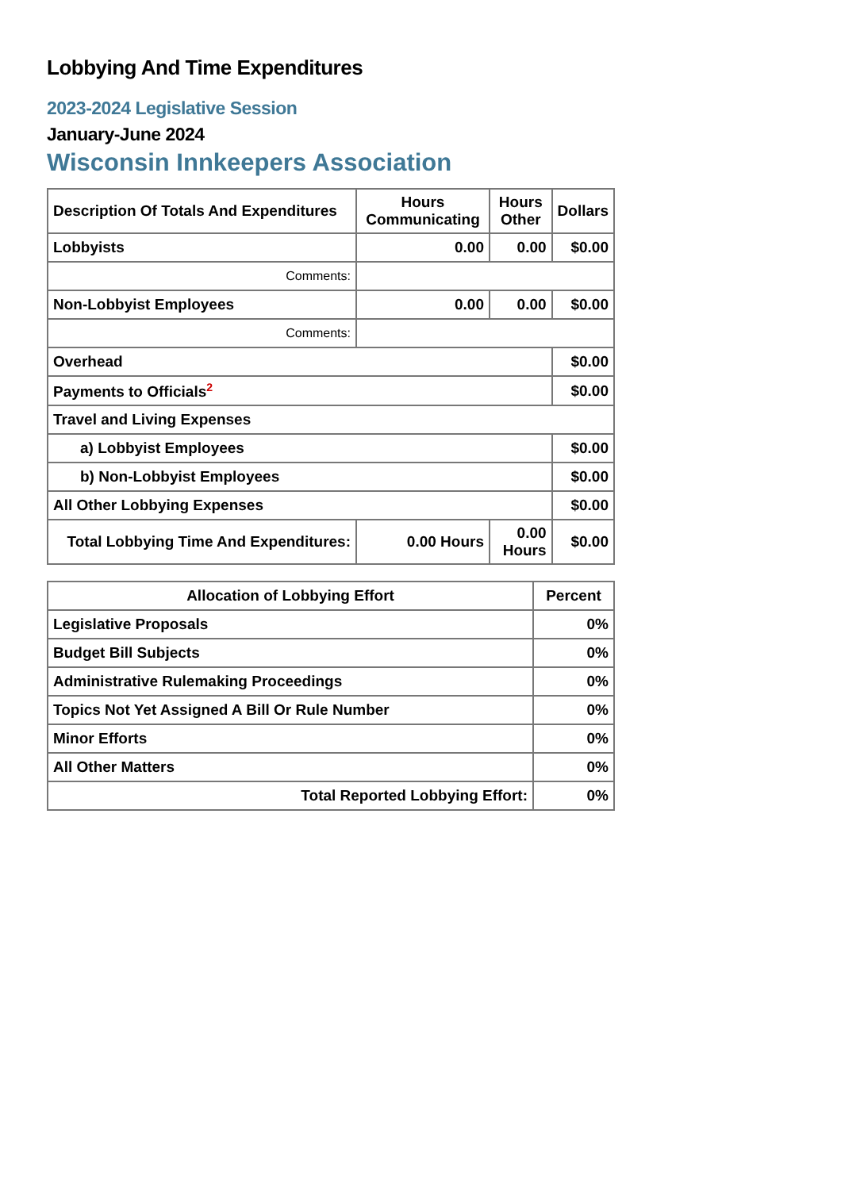Lobbying And Time Expenditures
2023-2024 Legislative Session
January-June 2024
Wisconsin Innkeepers Association
| Description Of Totals And Expenditures | Hours Communicating | Hours Other | Dollars |
| --- | --- | --- | --- |
| Lobbyists | 0.00 | 0.00 | $0.00 |
| Comments: | | | |
| Non-Lobbyist Employees | 0.00 | 0.00 | $0.00 |
| Comments: | | | |
| Overhead | | | $0.00 |
| Payments to Officials<sup>2</sup> | | | $0.00 |
| Travel and Living Expenses | | | |
| a) Lobbyist Employees | | | $0.00 |
| b) Non-Lobbyist Employees | | | $0.00 |
| All Other Lobbying Expenses | | | $0.00 |
| Total Lobbying Time And Expenditures: | 0.00 Hours | 0.00 Hours | $0.00 |
| Allocation of Lobbying Effort | Percent |
| --- | --- |
| Legislative Proposals | 0% |
| Budget Bill Subjects | 0% |
| Administrative Rulemaking Proceedings | 0% |
| Topics Not Yet Assigned A Bill Or Rule Number | 0% |
| Minor Efforts | 0% |
| All Other Matters | 0% |
| Total Reported Lobbying Effort: | 0% |